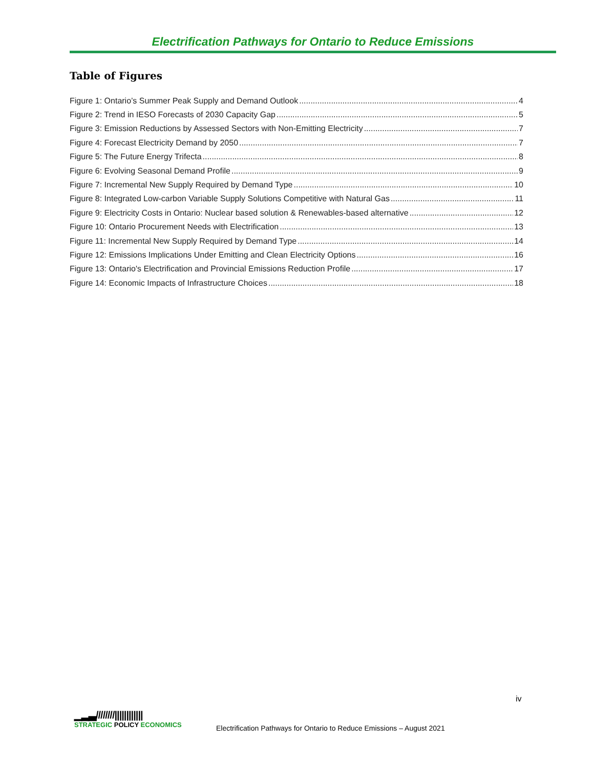Electrification Pathways for Ontario to Reduce Emissions
Table of Figures
Figure 1: Ontario’s Summer Peak Supply and Demand Outlook 4
Figure 2: Trend in IESO Forecasts of 2030 Capacity Gap 5
Figure 3: Emission Reductions by Assessed Sectors with Non-Emitting Electricity 7
Figure 4: Forecast Electricity Demand by 2050 7
Figure 5: The Future Energy Trifecta 8
Figure 6: Evolving Seasonal Demand Profile 9
Figure 7: Incremental New Supply Required by Demand Type 10
Figure 8: Integrated Low-carbon Variable Supply Solutions Competitive with Natural Gas 11
Figure 9: Electricity Costs in Ontario: Nuclear based solution & Renewables-based alternative 12
Figure 10: Ontario Procurement Needs with Electrification 13
Figure 11: Incremental New Supply Required by Demand Type 14
Figure 12: Emissions Implications Under Emitting and Clean Electricity Options 16
Figure 13: Ontario's Electrification and Provincial Emissions Reduction Profile 17
Figure 14: Economic Impacts of Infrastructure Choices 18
iv
▁▂▃////////||||||||||||
STRATEGIC POLICY ECONOMICS
Electrification Pathways for Ontario to Reduce Emissions – August 2021